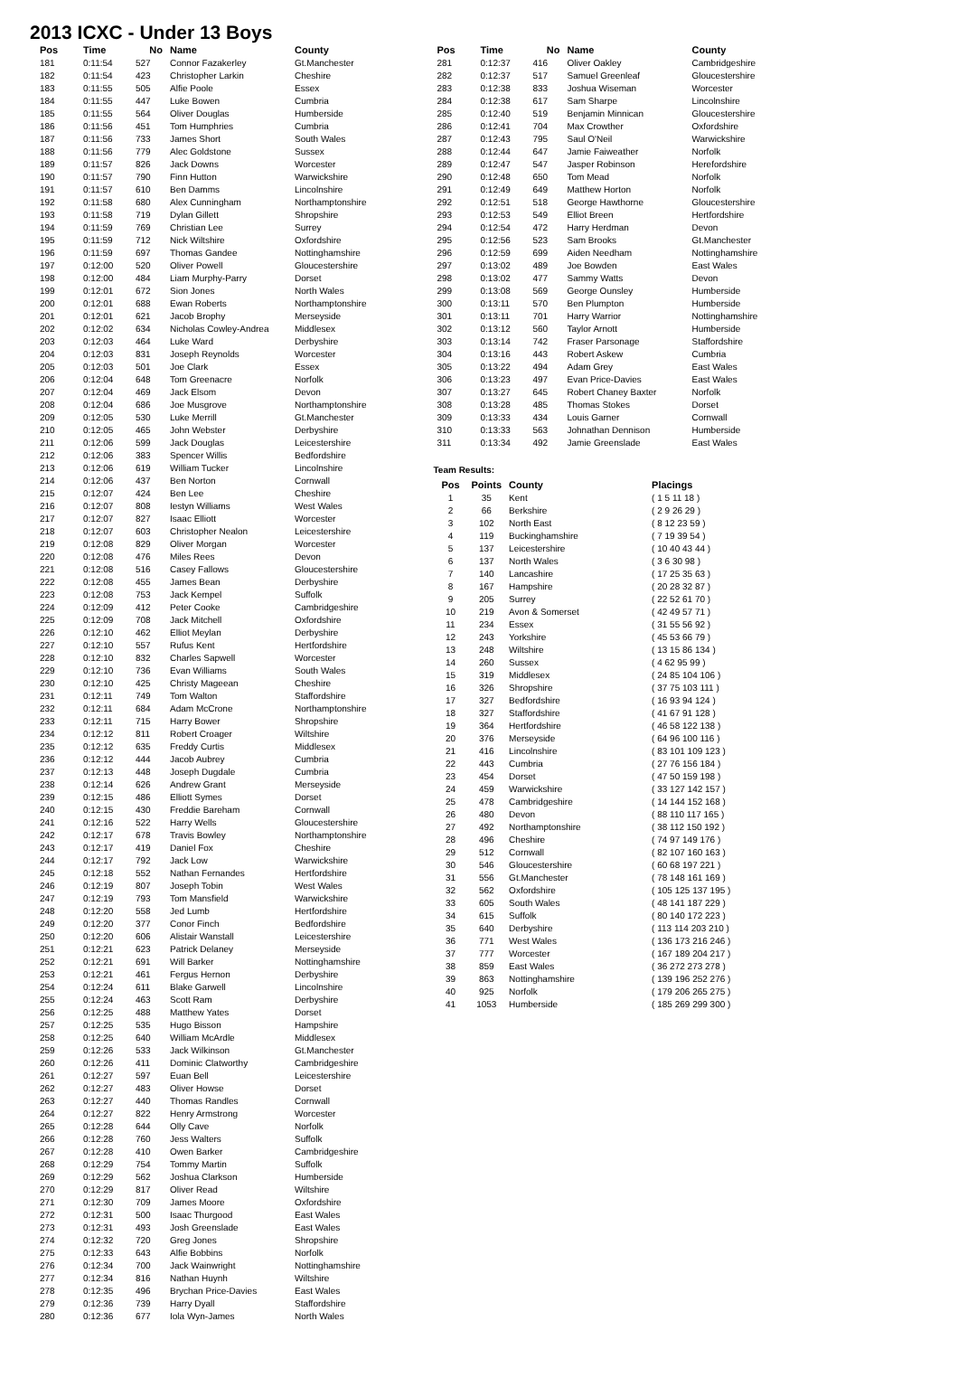2013 ICXC - Under 13 Boys
| Pos | Time | No | Name | County |
| --- | --- | --- | --- | --- |
| 181 | 0:11:54 | 527 | Connor Fazakerley | Gt.Manchester |
| 182 | 0:11:54 | 423 | Christopher Larkin | Cheshire |
| 183 | 0:11:55 | 505 | Alfie Poole | Essex |
| 184 | 0:11:55 | 447 | Luke Bowen | Cumbria |
| 185 | 0:11:55 | 564 | Oliver Douglas | Humberside |
| 186 | 0:11:56 | 451 | Tom Humphries | Cumbria |
| 187 | 0:11:56 | 733 | James Short | South Wales |
| 188 | 0:11:56 | 779 | Alec Goldstone | Sussex |
| 189 | 0:11:57 | 826 | Jack Downs | Worcester |
| 190 | 0:11:57 | 790 | Finn Hutton | Warwickshire |
| 191 | 0:11:57 | 610 | Ben Damms | Lincolnshire |
| 192 | 0:11:58 | 680 | Alex Cunningham | Northamptonshire |
| 193 | 0:11:58 | 719 | Dylan Gillett | Shropshire |
| 194 | 0:11:59 | 769 | Christian Lee | Surrey |
| 195 | 0:11:59 | 712 | Nick Wiltshire | Oxfordshire |
| 196 | 0:11:59 | 697 | Thomas Gandee | Nottinghamshire |
| 197 | 0:12:00 | 520 | Oliver Powell | Gloucestershire |
| 198 | 0:12:00 | 484 | Liam Murphy-Parry | Dorset |
| 199 | 0:12:01 | 672 | Sion Jones | North Wales |
| 200 | 0:12:01 | 688 | Ewan Roberts | Northamptonshire |
| 201 | 0:12:01 | 621 | Jacob Brophy | Merseyside |
| 202 | 0:12:02 | 634 | Nicholas Cowley-Andrea | Middlesex |
| 203 | 0:12:03 | 464 | Luke Ward | Derbyshire |
| 204 | 0:12:03 | 831 | Joseph Reynolds | Worcester |
| 205 | 0:12:03 | 501 | Joe Clark | Essex |
| 206 | 0:12:04 | 648 | Tom Greenacre | Norfolk |
| 207 | 0:12:04 | 469 | Jack Elsom | Devon |
| 208 | 0:12:04 | 686 | Joe Musgrove | Northamptonshire |
| 209 | 0:12:05 | 530 | Luke Merrill | Gt.Manchester |
| 210 | 0:12:05 | 465 | John Webster | Derbyshire |
| 211 | 0:12:06 | 599 | Jack Douglas | Leicestershire |
| 212 | 0:12:06 | 383 | Spencer Willis | Bedfordshire |
| 213 | 0:12:06 | 619 | William Tucker | Lincolnshire |
| 214 | 0:12:06 | 437 | Ben Norton | Cornwall |
| 215 | 0:12:07 | 424 | Ben Lee | Cheshire |
| 216 | 0:12:07 | 808 | Iestyn Williams | West Wales |
| 217 | 0:12:07 | 827 | Isaac Elliott | Worcester |
| 218 | 0:12:07 | 603 | Christopher Nealon | Leicestershire |
| 219 | 0:12:08 | 829 | Oliver Morgan | Worcester |
| 220 | 0:12:08 | 476 | Miles Rees | Devon |
| 221 | 0:12:08 | 516 | Casey Fallows | Gloucestershire |
| 222 | 0:12:08 | 455 | James Bean | Derbyshire |
| 223 | 0:12:08 | 753 | Jack Kempel | Suffolk |
| 224 | 0:12:09 | 412 | Peter Cooke | Cambridgeshire |
| 225 | 0:12:09 | 708 | Jack Mitchell | Oxfordshire |
| 226 | 0:12:10 | 462 | Elliot Meylan | Derbyshire |
| 227 | 0:12:10 | 557 | Rufus Kent | Hertfordshire |
| 228 | 0:12:10 | 832 | Charles Sapwell | Worcester |
| 229 | 0:12:10 | 736 | Evan Williams | South Wales |
| 230 | 0:12:10 | 425 | Christy Mageean | Cheshire |
| 231 | 0:12:11 | 749 | Tom Walton | Staffordshire |
| 232 | 0:12:11 | 684 | Adam McCrone | Northamptonshire |
| 233 | 0:12:11 | 715 | Harry Bower | Shropshire |
| 234 | 0:12:12 | 811 | Robert Croager | Wiltshire |
| 235 | 0:12:12 | 635 | Freddy Curtis | Middlesex |
| 236 | 0:12:12 | 444 | Jacob Aubrey | Cumbria |
| 237 | 0:12:13 | 448 | Joseph Dugdale | Cumbria |
| 238 | 0:12:14 | 626 | Andrew Grant | Merseyside |
| 239 | 0:12:15 | 486 | Elliott Symes | Dorset |
| 240 | 0:12:15 | 430 | Freddie Bareham | Cornwall |
| 241 | 0:12:16 | 522 | Harry Wells | Gloucestershire |
| 242 | 0:12:17 | 678 | Travis Bowley | Northamptonshire |
| 243 | 0:12:17 | 419 | Daniel Fox | Cheshire |
| 244 | 0:12:17 | 792 | Jack Low | Warwickshire |
| 245 | 0:12:18 | 552 | Nathan Fernandes | Hertfordshire |
| 246 | 0:12:19 | 807 | Joseph Tobin | West Wales |
| 247 | 0:12:19 | 793 | Tom Mansfield | Warwickshire |
| 248 | 0:12:20 | 558 | Jed Lumb | Hertfordshire |
| 249 | 0:12:20 | 377 | Conor Finch | Bedfordshire |
| 250 | 0:12:20 | 606 | Alistair Wanstall | Leicestershire |
| 251 | 0:12:21 | 623 | Patrick Delaney | Merseyside |
| 252 | 0:12:21 | 691 | Will Barker | Nottinghamshire |
| 253 | 0:12:21 | 461 | Fergus Hernon | Derbyshire |
| 254 | 0:12:24 | 611 | Blake Garwell | Lincolnshire |
| 255 | 0:12:24 | 463 | Scott Ram | Derbyshire |
| 256 | 0:12:25 | 488 | Matthew Yates | Dorset |
| 257 | 0:12:25 | 535 | Hugo Bisson | Hampshire |
| 258 | 0:12:25 | 640 | William McArdle | Middlesex |
| 259 | 0:12:26 | 533 | Jack Wilkinson | Gt.Manchester |
| 260 | 0:12:26 | 411 | Dominic Clatworthy | Cambridgeshire |
| 261 | 0:12:27 | 597 | Euan Bell | Leicestershire |
| 262 | 0:12:27 | 483 | Oliver Howse | Dorset |
| 263 | 0:12:27 | 440 | Thomas Randles | Cornwall |
| 264 | 0:12:27 | 822 | Henry Armstrong | Worcester |
| 265 | 0:12:28 | 644 | Olly Cave | Norfolk |
| 266 | 0:12:28 | 760 | Jess Walters | Suffolk |
| 267 | 0:12:28 | 410 | Owen Barker | Cambridgeshire |
| 268 | 0:12:29 | 754 | Tommy Martin | Suffolk |
| 269 | 0:12:29 | 562 | Joshua Clarkson | Humberside |
| 270 | 0:12:29 | 817 | Oliver Read | Wiltshire |
| 271 | 0:12:30 | 709 | James Moore | Oxfordshire |
| 272 | 0:12:31 | 500 | Isaac Thurgood | East Wales |
| 273 | 0:12:31 | 493 | Josh Greenslade | East Wales |
| 274 | 0:12:32 | 720 | Greg Jones | Shropshire |
| 275 | 0:12:33 | 643 | Alfie Bobbins | Norfolk |
| 276 | 0:12:34 | 700 | Jack Wainwright | Nottinghamshire |
| 277 | 0:12:34 | 816 | Nathan Huynh | Wiltshire |
| 278 | 0:12:35 | 496 | Brychan Price-Davies | East Wales |
| 279 | 0:12:36 | 739 | Harry Dyall | Staffordshire |
| 280 | 0:12:36 | 677 | Iola Wyn-James | North Wales |
| Pos | Time | No | Name | County |
| --- | --- | --- | --- | --- |
| 281 | 0:12:37 | 416 | Oliver Oakley | Cambridgeshire |
| 282 | 0:12:37 | 517 | Samuel Greenleaf | Gloucestershire |
| 283 | 0:12:38 | 833 | Joshua Wiseman | Worcester |
| 284 | 0:12:38 | 617 | Sam Sharpe | Lincolnshire |
| 285 | 0:12:40 | 519 | Benjamin Minnican | Gloucestershire |
| 286 | 0:12:41 | 704 | Max Crowther | Oxfordshire |
| 287 | 0:12:43 | 795 | Saul O'Neil | Warwickshire |
| 288 | 0:12:44 | 647 | Jamie Faiweather | Norfolk |
| 289 | 0:12:47 | 547 | Jasper Robinson | Herefordshire |
| 290 | 0:12:48 | 650 | Tom Mead | Norfolk |
| 291 | 0:12:49 | 649 | Matthew Horton | Norfolk |
| 292 | 0:12:51 | 518 | George Hawthorne | Gloucestershire |
| 293 | 0:12:53 | 549 | Elliot Breen | Hertfordshire |
| 294 | 0:12:54 | 472 | Harry Herdman | Devon |
| 295 | 0:12:56 | 523 | Sam Brooks | Gt.Manchester |
| 296 | 0:12:59 | 699 | Aiden Needham | Nottinghamshire |
| 297 | 0:13:02 | 489 | Joe Bowden | East Wales |
| 298 | 0:13:02 | 477 | Sammy Watts | Devon |
| 299 | 0:13:08 | 569 | George Ounsley | Humberside |
| 300 | 0:13:11 | 570 | Ben Plumpton | Humberside |
| 301 | 0:13:11 | 701 | Harry Warrior | Nottinghamshire |
| 302 | 0:13:12 | 560 | Taylor Arnott | Humberside |
| 303 | 0:13:14 | 742 | Fraser Parsonage | Staffordshire |
| 304 | 0:13:16 | 443 | Robert Askew | Cumbria |
| 305 | 0:13:22 | 494 | Adam Grey | East Wales |
| 306 | 0:13:23 | 497 | Evan Price-Davies | East Wales |
| 307 | 0:13:27 | 645 | Robert Chaney Baxter | Norfolk |
| 308 | 0:13:28 | 485 | Thomas Stokes | Dorset |
| 309 | 0:13:33 | 434 | Louis Garner | Cornwall |
| 310 | 0:13:33 | 563 | Johnathan Dennison | Humberside |
| 311 | 0:13:34 | 492 | Jamie Greenslade | East Wales |
Team Results:
| Pos | Points | County | Placings |
| --- | --- | --- | --- |
| 1 | 35 | Kent | ( 1 5 11 18 ) |
| 2 | 66 | Berkshire | ( 2 9 26 29 ) |
| 3 | 102 | North East | ( 8 12 23 59 ) |
| 4 | 119 | Buckinghamshire | ( 7 19 39 54 ) |
| 5 | 137 | Leicestershire | ( 10 40 43 44 ) |
| 6 | 137 | North Wales | ( 3 6 30 98 ) |
| 7 | 140 | Lancashire | ( 17 25 35 63 ) |
| 8 | 167 | Hampshire | ( 20 28 32 87 ) |
| 9 | 205 | Surrey | ( 22 52 61 70 ) |
| 10 | 219 | Avon & Somerset | ( 42 49 57 71 ) |
| 11 | 234 | Essex | ( 31 55 56 92 ) |
| 12 | 243 | Yorkshire | ( 45 53 66 79 ) |
| 13 | 248 | Wiltshire | ( 13 15 86 134 ) |
| 14 | 260 | Sussex | ( 4 62 95 99 ) |
| 15 | 319 | Middlesex | ( 24 85 104 106 ) |
| 16 | 326 | Shropshire | ( 37 75 103 111 ) |
| 17 | 327 | Bedfordshire | ( 16 93 94 124 ) |
| 18 | 327 | Staffordshire | ( 41 67 91 128 ) |
| 19 | 364 | Hertfordshire | ( 46 58 122 138 ) |
| 20 | 376 | Merseyside | ( 64 96 100 116 ) |
| 21 | 416 | Lincolnshire | ( 83 101 109 123 ) |
| 22 | 443 | Cumbria | ( 27 76 156 184 ) |
| 23 | 454 | Dorset | ( 47 50 159 198 ) |
| 24 | 459 | Warwickshire | ( 33 127 142 157 ) |
| 25 | 478 | Cambridgeshire | ( 14 144 152 168 ) |
| 26 | 480 | Devon | ( 88 110 117 165 ) |
| 27 | 492 | Northamptonshire | ( 38 112 150 192 ) |
| 28 | 496 | Cheshire | ( 74 97 149 176 ) |
| 29 | 512 | Cornwall | ( 82 107 160 163 ) |
| 30 | 546 | Gloucestershire | ( 60 68 197 221 ) |
| 31 | 556 | Gt.Manchester | ( 78 148 161 169 ) |
| 32 | 562 | Oxfordshire | ( 105 125 137 195 ) |
| 33 | 605 | South Wales | ( 48 141 187 229 ) |
| 34 | 615 | Suffolk | ( 80 140 172 223 ) |
| 35 | 640 | Derbyshire | ( 113 114 203 210 ) |
| 36 | 771 | West Wales | ( 136 173 216 246 ) |
| 37 | 777 | Worcester | ( 167 189 204 217 ) |
| 38 | 859 | East Wales | ( 36 272 273 278 ) |
| 39 | 863 | Nottinghamshire | ( 139 196 252 276 ) |
| 40 | 925 | Norfolk | ( 179 206 265 275 ) |
| 41 | 1053 | Humberside | ( 185 269 299 300 ) |